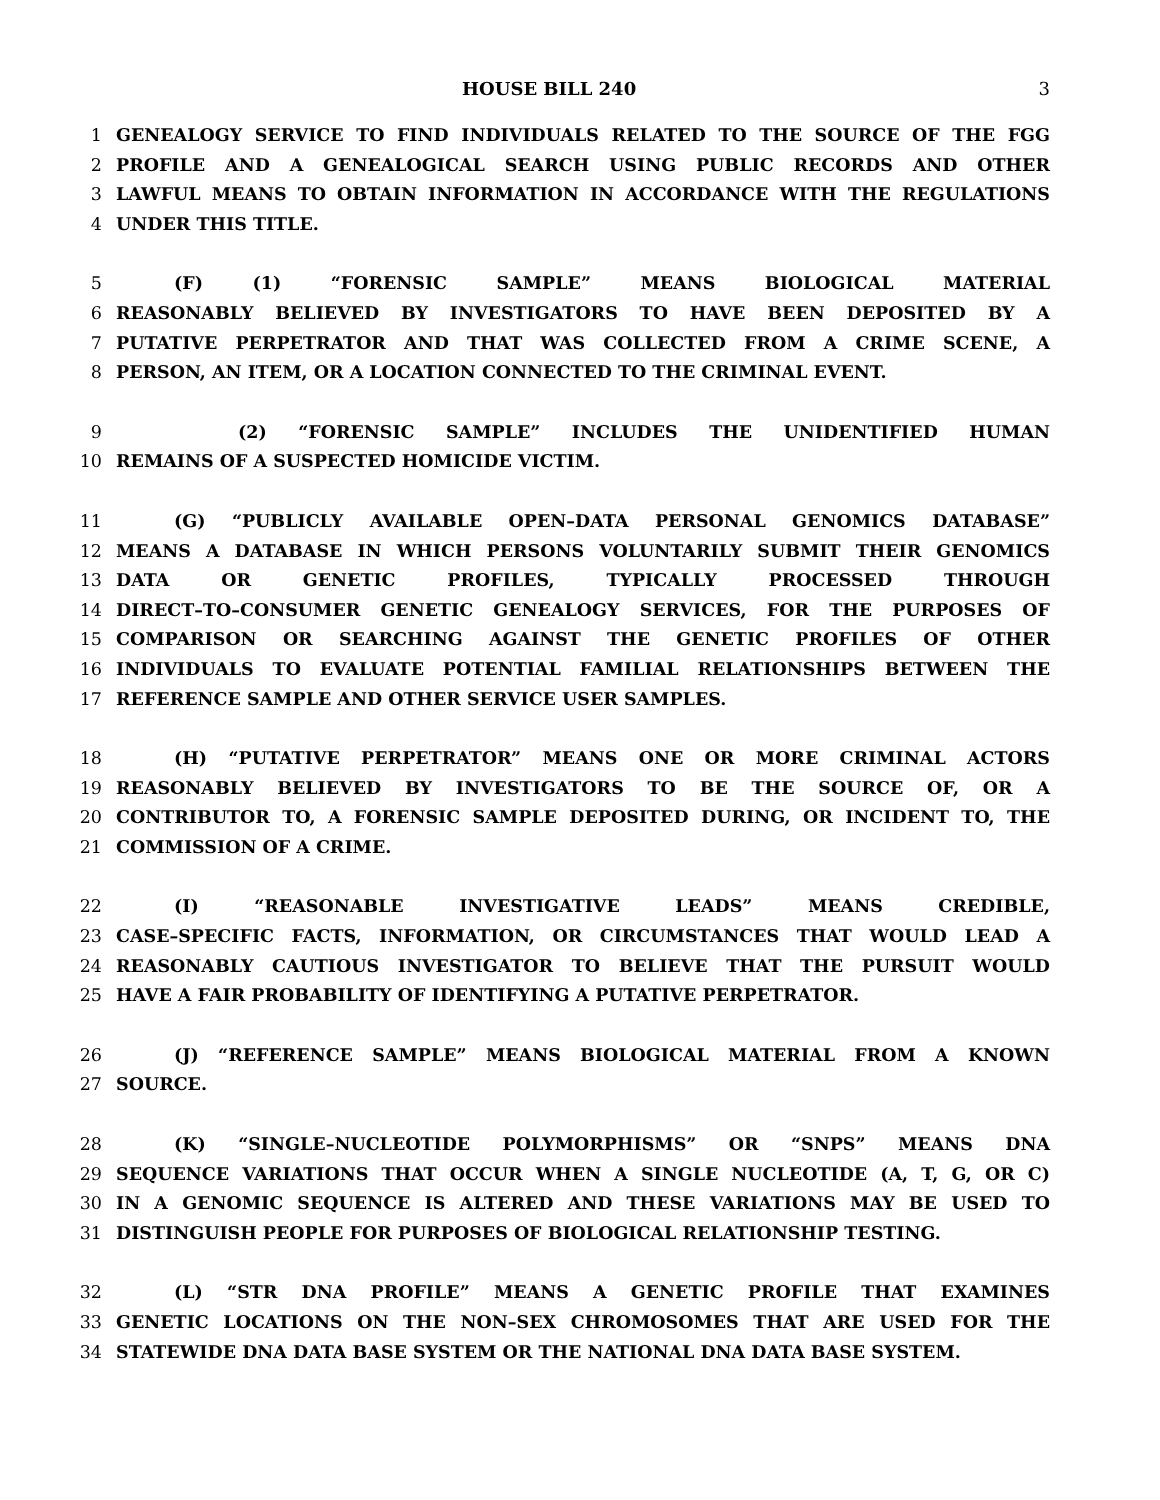HOUSE BILL 240 3
1 GENEALOGY SERVICE TO FIND INDIVIDUALS RELATED TO THE SOURCE OF THE FGG
2 PROFILE AND A GENEALOGICAL SEARCH USING PUBLIC RECORDS AND OTHER
3 LAWFUL MEANS TO OBTAIN INFORMATION IN ACCORDANCE WITH THE REGULATIONS
4 UNDER THIS TITLE.
5 (F) (1) “FORENSIC SAMPLE” MEANS BIOLOGICAL MATERIAL
6 REASONABLY BELIEVED BY INVESTIGATORS TO HAVE BEEN DEPOSITED BY A
7 PUTATIVE PERPETRATOR AND THAT WAS COLLECTED FROM A CRIME SCENE, A
8 PERSON, AN ITEM, OR A LOCATION CONNECTED TO THE CRIMINAL EVENT.
9 (2) “FORENSIC SAMPLE” INCLUDES THE UNIDENTIFIED HUMAN
10 REMAINS OF A SUSPECTED HOMICIDE VICTIM.
11 (G) “PUBLICLY AVAILABLE OPEN–DATA PERSONAL GENOMICS DATABASE”
12 MEANS A DATABASE IN WHICH PERSONS VOLUNTARILY SUBMIT THEIR GENOMICS
13 DATA OR GENETIC PROFILES, TYPICALLY PROCESSED THROUGH
14 DIRECT–TO–CONSUMER GENETIC GENEALOGY SERVICES, FOR THE PURPOSES OF
15 COMPARISON OR SEARCHING AGAINST THE GENETIC PROFILES OF OTHER
16 INDIVIDUALS TO EVALUATE POTENTIAL FAMILIAL RELATIONSHIPS BETWEEN THE
17 REFERENCE SAMPLE AND OTHER SERVICE USER SAMPLES.
18 (H) “PUTATIVE PERPETRATOR” MEANS ONE OR MORE CRIMINAL ACTORS
19 REASONABLY BELIEVED BY INVESTIGATORS TO BE THE SOURCE OF, OR A
20 CONTRIBUTOR TO, A FORENSIC SAMPLE DEPOSITED DURING, OR INCIDENT TO, THE
21 COMMISSION OF A CRIME.
22 (I) “REASONABLE INVESTIGATIVE LEADS” MEANS CREDIBLE,
23 CASE–SPECIFIC FACTS, INFORMATION, OR CIRCUMSTANCES THAT WOULD LEAD A
24 REASONABLY CAUTIOUS INVESTIGATOR TO BELIEVE THAT THE PURSUIT WOULD
25 HAVE A FAIR PROBABILITY OF IDENTIFYING A PUTATIVE PERPETRATOR.
26 (J) “REFERENCE SAMPLE” MEANS BIOLOGICAL MATERIAL FROM A KNOWN
27 SOURCE.
28 (K) “SINGLE–NUCLEOTIDE POLYMORPHISMS” OR “SNPS” MEANS DNA
29 SEQUENCE VARIATIONS THAT OCCUR WHEN A SINGLE NUCLEOTIDE (A, T, G, OR C)
30 IN A GENOMIC SEQUENCE IS ALTERED AND THESE VARIATIONS MAY BE USED TO
31 DISTINGUISH PEOPLE FOR PURPOSES OF BIOLOGICAL RELATIONSHIP TESTING.
32 (L) “STR DNA PROFILE” MEANS A GENETIC PROFILE THAT EXAMINES
33 GENETIC LOCATIONS ON THE NON–SEX CHROMOSOMES THAT ARE USED FOR THE
34 STATEWIDE DNA DATA BASE SYSTEM OR THE NATIONAL DNA DATA BASE SYSTEM.